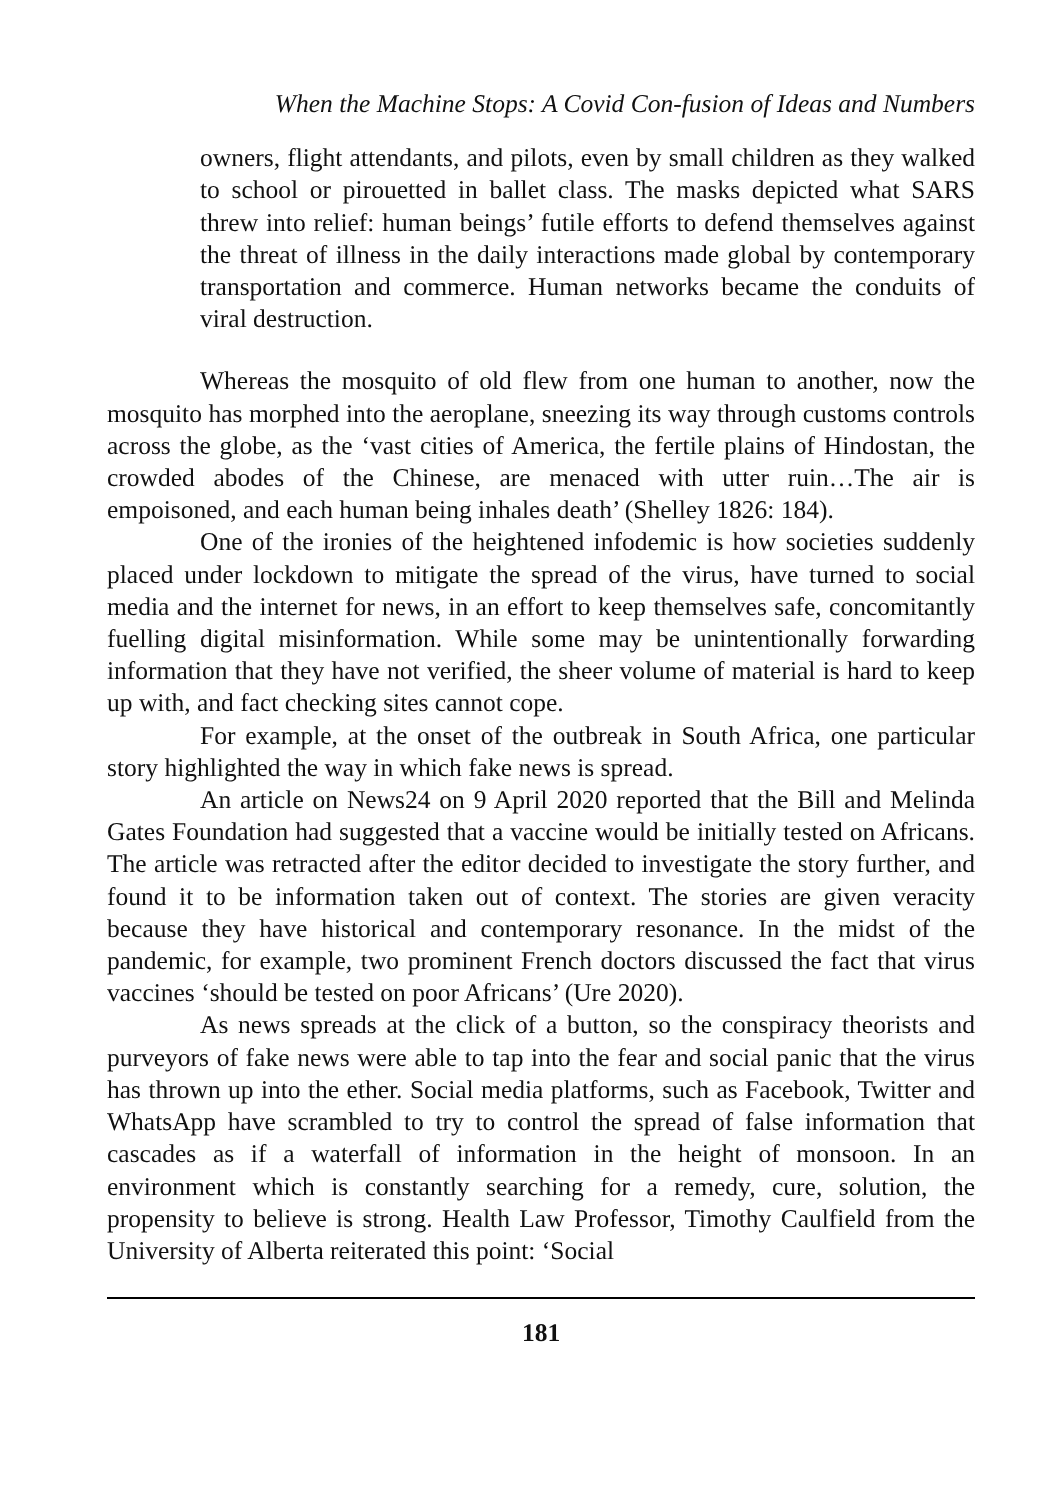When the Machine Stops: A Covid Con-fusion of Ideas and Numbers
owners, flight attendants, and pilots, even by small children as they walked to school or pirouetted in ballet class. The masks depicted what SARS threw into relief: human beings’ futile efforts to defend themselves against the threat of illness in the daily interactions made global by contemporary transportation and commerce. Human networks became the conduits of viral destruction.
Whereas the mosquito of old flew from one human to another, now the mosquito has morphed into the aeroplane, sneezing its way through customs controls across the globe, as the ‘vast cities of America, the fertile plains of Hindostan, the crowded abodes of the Chinese, are menaced with utter ruin…The air is empoisoned, and each human being inhales death’ (Shelley 1826: 184).
One of the ironies of the heightened infodemic is how societies suddenly placed under lockdown to mitigate the spread of the virus, have turned to social media and the internet for news, in an effort to keep themselves safe, concomitantly fuelling digital misinformation. While some may be unintentionally forwarding information that they have not verified, the sheer volume of material is hard to keep up with, and fact checking sites cannot cope.
For example, at the onset of the outbreak in South Africa, one particular story highlighted the way in which fake news is spread.
An article on News24 on 9 April 2020 reported that the Bill and Melinda Gates Foundation had suggested that a vaccine would be initially tested on Africans. The article was retracted after the editor decided to investigate the story further, and found it to be information taken out of context. The stories are given veracity because they have historical and contemporary resonance. In the midst of the pandemic, for example, two prominent French doctors discussed the fact that virus vaccines ‘should be tested on poor Africans’ (Ure 2020).
As news spreads at the click of a button, so the conspiracy theorists and purveyors of fake news were able to tap into the fear and social panic that the virus has thrown up into the ether. Social media platforms, such as Facebook, Twitter and WhatsApp have scrambled to try to control the spread of false information that cascades as if a waterfall of information in the height of monsoon. In an environment which is constantly searching for a remedy, cure, solution, the propensity to believe is strong. Health Law Professor, Timothy Caulfield from the University of Alberta reiterated this point: ‘Social
181